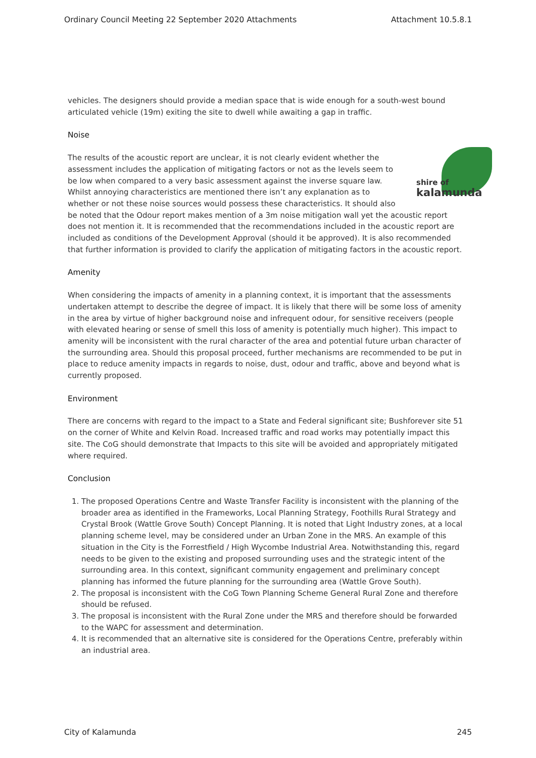Ordinary Council Meeting 22 September 2020 Attachments Attachment 10.5.8.1
vehicles. The designers should provide a median space that is wide enough for a south-west bound articulated vehicle (19m) exiting the site to dwell while awaiting a gap in traffic.
Noise
shire of
kalamunda The results of the acoustic report are unclear, it is not clearly evident whether the assessment includes the application of mitigating factors or not as the levels seem to be low when compared to a very basic assessment against the inverse square law. Whilst annoying characteristics are mentioned there isn’t any explanation as to whether or not these noise sources would possess these characteristics. It should also be noted that the Odour report makes mention of a 3m noise mitigation wall yet the acoustic report does not mention it. It is recommended that the recommendations included in the acoustic report are included as conditions of the Development Approval (should it be approved). It is also recommended that further information is provided to clarify the application of mitigating factors in the acoustic report.
Amenity
When considering the impacts of amenity in a planning context, it is important that the assessments undertaken attempt to describe the degree of impact. It is likely that there will be some loss of amenity in the area by virtue of higher background noise and infrequent odour, for sensitive receivers (people with elevated hearing or sense of smell this loss of amenity is potentially much higher). This impact to amenity will be inconsistent with the rural character of the area and potential future urban character of the surrounding area. Should this proposal proceed, further mechanisms are recommended to be put in place to reduce amenity impacts in regards to noise, dust, odour and traffic, above and beyond what is currently proposed.
Environment
There are concerns with regard to the impact to a State and Federal significant site; Bushforever site 51 on the corner of White and Kelvin Road. Increased traffic and road works may potentially impact this site. The CoG should demonstrate that Impacts to this site will be avoided and appropriately mitigated where required.
Conclusion
1. The proposed Operations Centre and Waste Transfer Facility is inconsistent with the planning of the broader area as identified in the Frameworks, Local Planning Strategy, Foothills Rural Strategy and Crystal Brook (Wattle Grove South) Concept Planning. It is noted that Light Industry zones, at a local planning scheme level, may be considered under an Urban Zone in the MRS. An example of this situation in the City is the Forrestfield / High Wycombe Industrial Area. Notwithstanding this, regard needs to be given to the existing and proposed surrounding uses and the strategic intent of the surrounding area. In this context, significant community engagement and preliminary concept planning has informed the future planning for the surrounding area (Wattle Grove South).
2. The proposal is inconsistent with the CoG Town Planning Scheme General Rural Zone and therefore should be refused.
3. The proposal is inconsistent with the Rural Zone under the MRS and therefore should be forwarded to the WAPC for assessment and determination.
4. It is recommended that an alternative site is considered for the Operations Centre, preferably within an industrial area.
City of Kalamunda 245